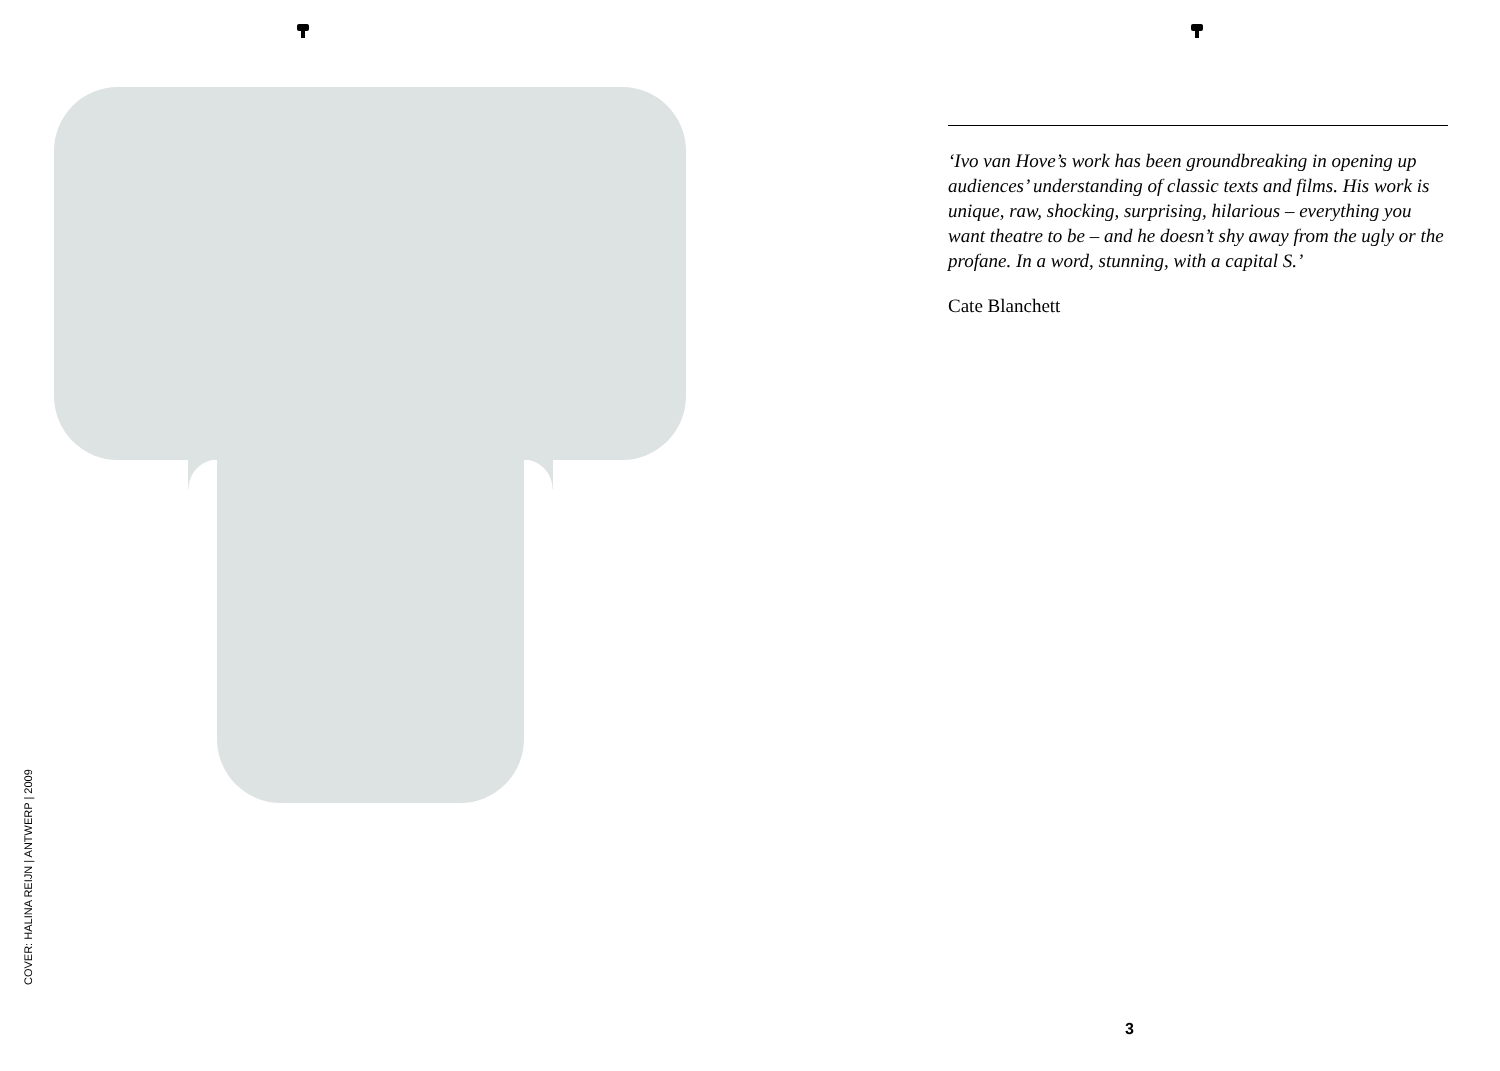‘Ivo van Hove’s work has been groundbreaking in opening up audiences’ understanding of classic texts and films. His work is unique, raw, shocking, surprising, hilarious – everything you want theatre to be – and he doesn’t shy away from the ugly or the profane. In a word, stunning, with a capital S.’
Cate Blanchett
COVER: HALINA REIJN | ANTWERP | 2009
3